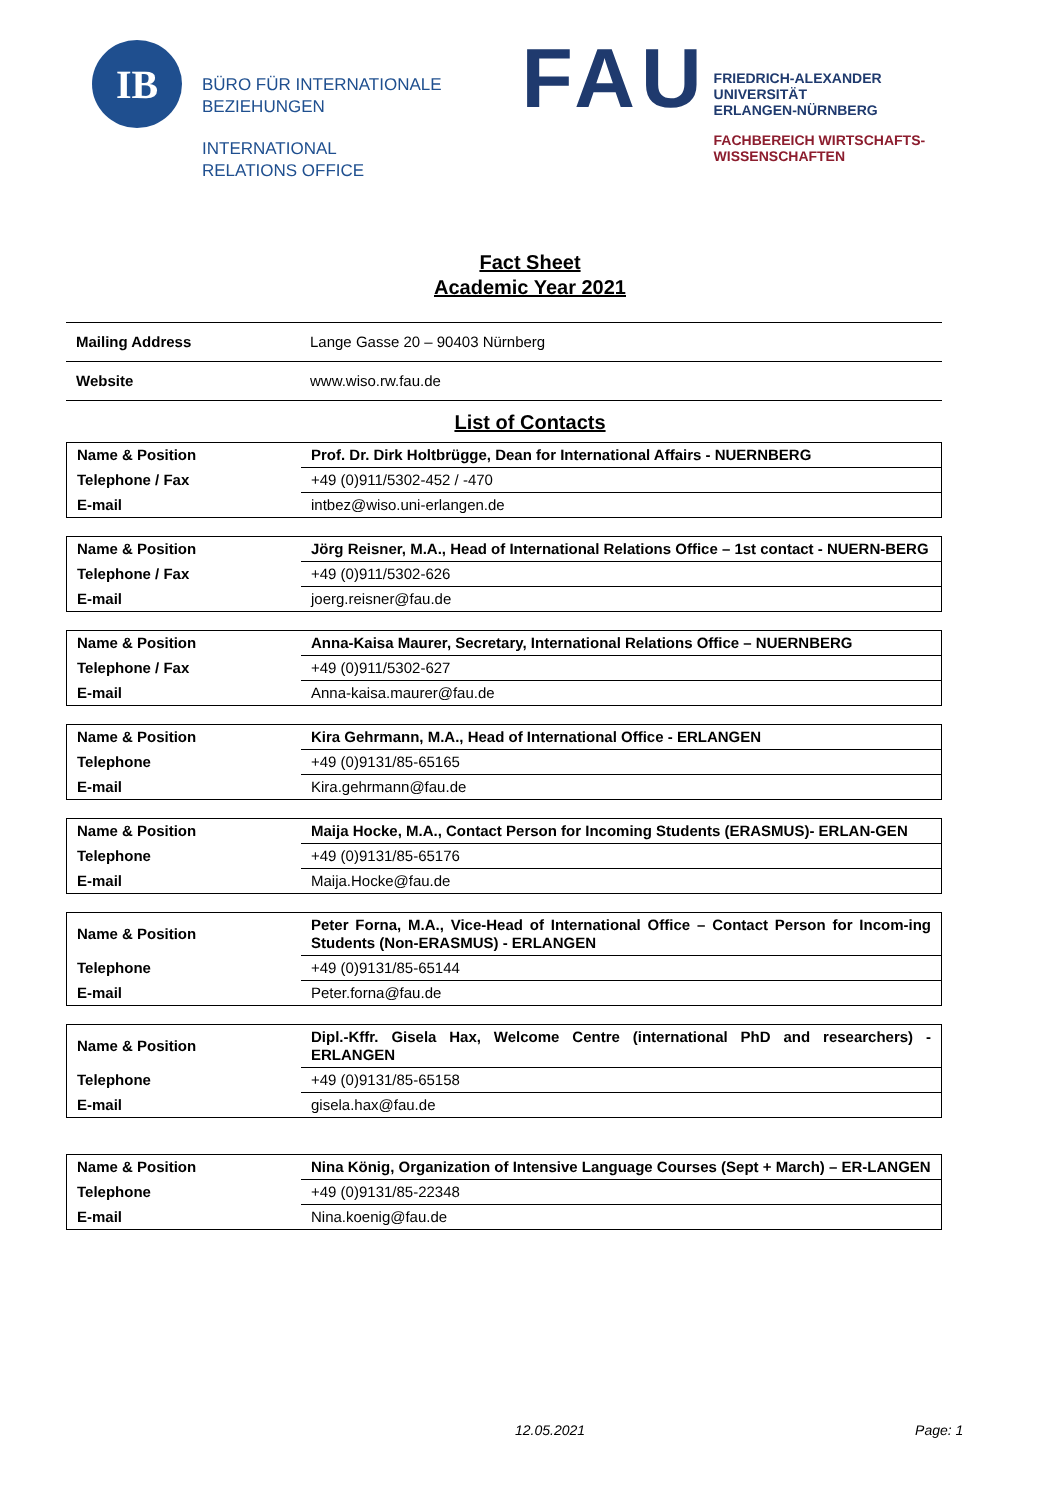IB
BÜRO FÜR INTERNATIONALE
BEZIEHUNGEN
INTERNATIONAL
RELATIONS OFFICE
FAU
FRIEDRICH-ALEXANDER
UNIVERSITÄT
ERLANGEN-NÜRNBERG
FACHBEREICH WIRTSCHAFTS-
WISSENSCHAFTEN
Fact Sheet
Academic Year 2021
| Mailing Address | Lange Gasse 20 – 90403 Nürnberg |
| Website | www.wiso.rw.fau.de |
List of Contacts
| Name & Position | Prof. Dr. Dirk Holtbrügge, Dean for International Affairs - NUERNBERG |
| Telephone / Fax | +49 (0)911/5302-452 / -470 |
| E-mail | intbez@wiso.uni-erlangen.de |
| Name & Position | Jörg Reisner, M.A., Head of International Relations Office – 1st contact - NUERN-BERG |
| Telephone / Fax | +49 (0)911/5302-626 |
| E-mail | joerg.reisner@fau.de |
| Name & Position | Anna-Kaisa Maurer, Secretary, International Relations Office – NUERNBERG |
| Telephone / Fax | +49 (0)911/5302-627 |
| E-mail | Anna-kaisa.maurer@fau.de |
| Name & Position | Kira Gehrmann, M.A., Head of International Office - ERLANGEN |
| Telephone | +49 (0)9131/85-65165 |
| E-mail | Kira.gehrmann@fau.de |
| Name & Position | Maija Hocke, M.A., Contact Person for Incoming Students (ERASMUS)- ERLAN-GEN |
| Telephone | +49 (0)9131/85-65176 |
| E-mail | Maija.Hocke@fau.de |
| Name & Position | Peter Forna, M.A., Vice-Head of International Office – Contact Person for Incom-ing Students (Non-ERASMUS) - ERLANGEN |
| Telephone | +49 (0)9131/85-65144 |
| E-mail | Peter.forna@fau.de |
| Name & Position | Dipl.-Kffr. Gisela Hax, Welcome Centre (international PhD and researchers) - ERLANGEN |
| Telephone | +49 (0)9131/85-65158 |
| E-mail | gisela.hax@fau.de |
| Name & Position | Nina König, Organization of Intensive Language Courses (Sept + March) – ER-LANGEN |
| Telephone | +49 (0)9131/85-22348 |
| E-mail | Nina.koenig@fau.de |
12.05.2021 Page: 1